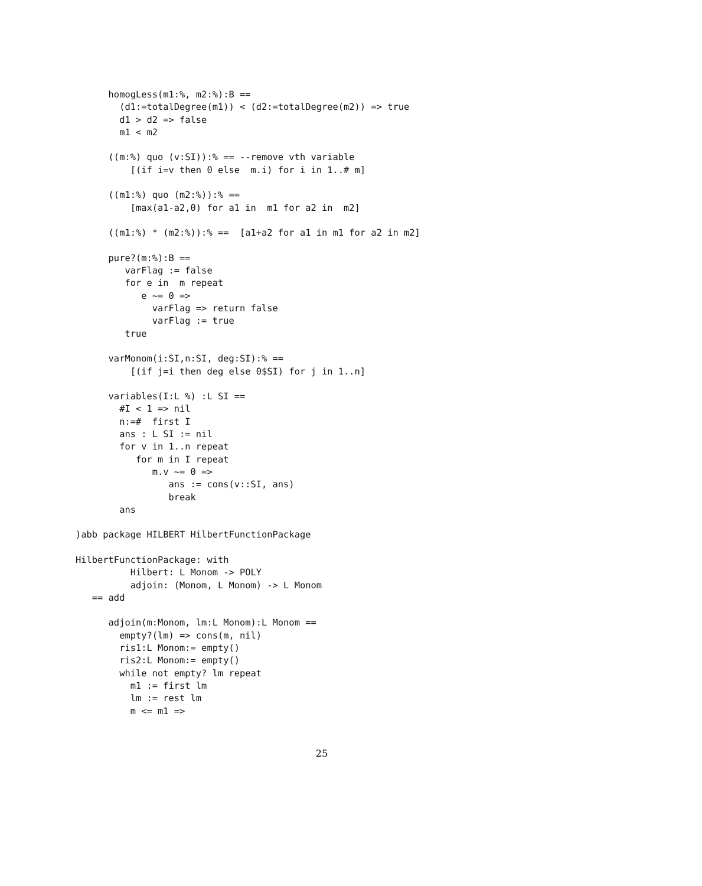homogLess(m1:%, m2:%):B ==
        (d1:=totalDegree(m1)) < (d2:=totalDegree(m2)) => true
        d1 > d2 => false
        m1 < m2

      ((m:%) quo (v:SI)):% == --remove vth variable
          [(if i=v then 0 else  m.i) for i in 1..# m]

      ((m1:%) quo (m2:%)):% ==
          [max(a1-a2,0) for a1 in  m1 for a2 in  m2]

      ((m1:%) * (m2:%)):% ==  [a1+a2 for a1 in m1 for a2 in m2]

      pure?(m:%):B ==
         varFlag := false
         for e in  m repeat
            e ~= 0 =>
              varFlag => return false
              varFlag := true
         true

      varMonom(i:SI,n:SI, deg:SI):% ==
          [(if j=i then deg else 0$SI) for j in 1..n]

      variables(I:L %) :L SI ==
        #I < 1 => nil
        n:=#  first I
        ans : L SI := nil
        for v in 1..n repeat
           for m in I repeat
              m.v ~= 0 =>
                 ans := cons(v::SI, ans)
                 break
        ans

)abb package HILBERT HilbertFunctionPackage

HilbertFunctionPackage: with
          Hilbert: L Monom -> POLY
          adjoin: (Monom, L Monom) -> L Monom
   == add

      adjoin(m:Monom, lm:L Monom):L Monom ==
        empty?(lm) => cons(m, nil)
        ris1:L Monom:= empty()
        ris2:L Monom:= empty()
        while not empty? lm repeat
          m1 := first lm
          lm := rest lm
          m <= m1 =>
25